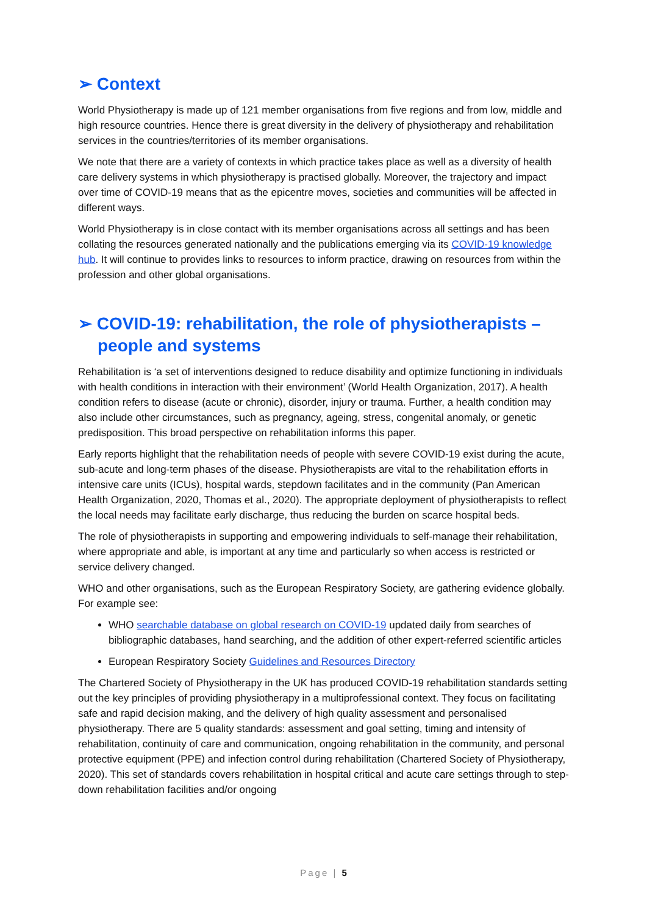➢ Context
World Physiotherapy is made up of 121 member organisations from five regions and from low, middle and high resource countries. Hence there is great diversity in the delivery of physiotherapy and rehabilitation services in the countries/territories of its member organisations.
We note that there are a variety of contexts in which practice takes place as well as a diversity of health care delivery systems in which physiotherapy is practised globally. Moreover, the trajectory and impact over time of COVID-19 means that as the epicentre moves, societies and communities will be affected in different ways.
World Physiotherapy is in close contact with its member organisations across all settings and has been collating the resources generated nationally and the publications emerging via its COVID-19 knowledge hub. It will continue to provides links to resources to inform practice, drawing on resources from within the profession and other global organisations.
➢ COVID-19: rehabilitation, the role of physiotherapists – people and systems
Rehabilitation is ‘a set of interventions designed to reduce disability and optimize functioning in individuals with health conditions in interaction with their environment’ (World Health Organization, 2017). A health condition refers to disease (acute or chronic), disorder, injury or trauma. Further, a health condition may also include other circumstances, such as pregnancy, ageing, stress, congenital anomaly, or genetic predisposition. This broad perspective on rehabilitation informs this paper.
Early reports highlight that the rehabilitation needs of people with severe COVID-19 exist during the acute, sub-acute and long-term phases of the disease. Physiotherapists are vital to the rehabilitation efforts in intensive care units (ICUs), hospital wards, stepdown facilitates and in the community (Pan American Health Organization, 2020, Thomas et al., 2020). The appropriate deployment of physiotherapists to reflect the local needs may facilitate early discharge, thus reducing the burden on scarce hospital beds.
The role of physiotherapists in supporting and empowering individuals to self-manage their rehabilitation, where appropriate and able, is important at any time and particularly so when access is restricted or service delivery changed.
WHO and other organisations, such as the European Respiratory Society, are gathering evidence globally. For example see:
WHO searchable database on global research on COVID-19 updated daily from searches of bibliographic databases, hand searching, and the addition of other expert-referred scientific articles
European Respiratory Society Guidelines and Resources Directory
The Chartered Society of Physiotherapy in the UK has produced COVID-19 rehabilitation standards setting out the key principles of providing physiotherapy in a multiprofessional context. They focus on facilitating safe and rapid decision making, and the delivery of high quality assessment and personalised physiotherapy. There are 5 quality standards: assessment and goal setting, timing and intensity of rehabilitation, continuity of care and communication, ongoing rehabilitation in the community, and personal protective equipment (PPE) and infection control during rehabilitation (Chartered Society of Physiotherapy, 2020). This set of standards covers rehabilitation in hospital critical and acute care settings through to step-down rehabilitation facilities and/or ongoing
Page | 5